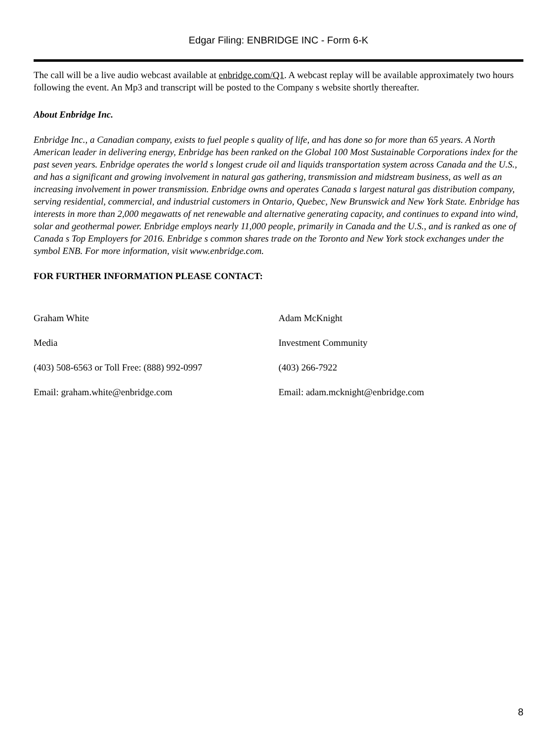Edgar Filing: ENBRIDGE INC - Form 6-K
The call will be a live audio webcast available at enbridge.com/Q1. A webcast replay will be available approximately two hours following the event. An Mp3 and transcript will be posted to the Company s website shortly thereafter.
About Enbridge Inc.
Enbridge Inc., a Canadian company, exists to fuel people s quality of life, and has done so for more than 65 years. A North American leader in delivering energy, Enbridge has been ranked on the Global 100 Most Sustainable Corporations index for the past seven years. Enbridge operates the world s longest crude oil and liquids transportation system across Canada and the U.S., and has a significant and growing involvement in natural gas gathering, transmission and midstream business, as well as an increasing involvement in power transmission. Enbridge owns and operates Canada s largest natural gas distribution company, serving residential, commercial, and industrial customers in Ontario, Quebec, New Brunswick and New York State. Enbridge has interests in more than 2,000 megawatts of net renewable and alternative generating capacity, and continues to expand into wind, solar and geothermal power. Enbridge employs nearly 11,000 people, primarily in Canada and the U.S., and is ranked as one of Canada s Top Employers for 2016. Enbridge s common shares trade on the Toronto and New York stock exchanges under the symbol ENB. For more information, visit www.enbridge.com.
FOR FURTHER INFORMATION PLEASE CONTACT:
| Graham White | Adam McKnight |
| Media | Investment Community |
| (403) 508-6563 or Toll Free: (888) 992-0997 | (403) 266-7922 |
| Email: graham.white@enbridge.com | Email: adam.mcknight@enbridge.com |
8